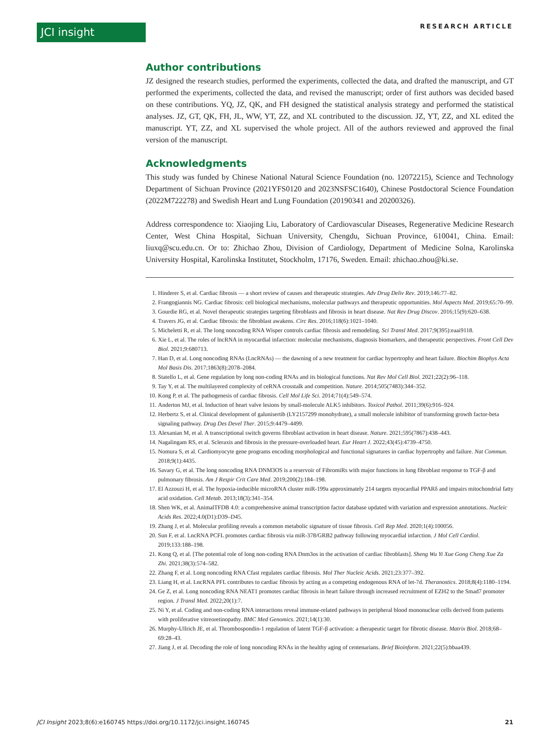JCI insight RESEARCH ARTICLE
Author contributions
JZ designed the research studies, performed the experiments, collected the data, and drafted the manuscript, and GT performed the experiments, collected the data, and revised the manuscript; order of first authors was decided based on these contributions. YQ, JZ, QK, and FH designed the statistical analysis strategy and performed the statistical analyses. JZ, GT, QK, FH, JL, WW, YT, ZZ, and XL contributed to the discussion. JZ, YT, ZZ, and XL edited the manuscript. YT, ZZ, and XL supervised the whole project. All of the authors reviewed and approved the final version of the manuscript.
Acknowledgments
This study was funded by Chinese National Natural Science Foundation (no. 12072215), Science and Technology Department of Sichuan Province (2021YFS0120 and 2023NSFSC1640), Chinese Postdoctoral Science Foundation (2022M722278) and Swedish Heart and Lung Foundation (20190341 and 20200326).
Address correspondence to: Xiaojing Liu, Laboratory of Cardiovascular Diseases, Regenerative Medicine Research Center, West China Hospital, Sichuan University, Chengdu, Sichuan Province, 610041, China. Email: liuxq@scu.edu.cn. Or to: Zhichao Zhou, Division of Cardiology, Department of Medicine Solna, Karolinska University Hospital, Karolinska Institutet, Stockholm, 17176, Sweden. Email: zhichao.zhou@ki.se.
1. Hinderer S, et al. Cardiac fibrosis — a short review of causes and therapeutic strategies. Adv Drug Deliv Rev. 2019;146:77–82.
2. Frangogiannis NG. Cardiac fibrosis: cell biological mechanisms, molecular pathways and therapeutic opportunities. Mol Aspects Med. 2019;65:70–99.
3. Gourdie RG, et al. Novel therapeutic strategies targeting fibroblasts and fibrosis in heart disease. Nat Rev Drug Discov. 2016;15(9):620–638.
4. Travers JG, et al. Cardiac fibrosis: the fibroblast awakens. Circ Res. 2016;118(6):1021–1040.
5. Micheletti R, et al. The long noncoding RNA Wisper controls cardiac fibrosis and remodeling. Sci Transl Med. 2017;9(395):eaai9118.
6. Xie L, et al. The roles of lncRNA in myocardial infarction: molecular mechanisms, diagnosis biomarkers, and therapeutic perspectives. Front Cell Dev Biol. 2021;9:680713.
7. Han D, et al. Long noncoding RNAs (LncRNAs) — the dawning of a new treatment for cardiac hypertrophy and heart failure. Biochim Biophys Acta Mol Basis Dis. 2017;1863(8):2078–2084.
8. Statello L, et al. Gene regulation by long non-coding RNAs and its biological functions. Nat Rev Mol Cell Biol. 2021;22(2):96–118.
9. Tay Y, et al. The multilayered complexity of ceRNA crosstalk and competition. Nature. 2014;505(7483):344–352.
10. Kong P, et al. The pathogenesis of cardiac fibrosis. Cell Mol Life Sci. 2014;71(4):549–574.
11. Anderton MJ, et al. Induction of heart valve lesions by small-molecule ALK5 inhibitors. Toxicol Pathol. 2011;39(6):916–924.
12. Herbertz S, et al. Clinical development of galunisertib (LY2157299 monohydrate), a small molecule inhibitor of transforming growth factor-beta signaling pathway. Drug Des Devel Ther. 2015;9:4479–4499.
13. Alexanian M, et al. A transcriptional switch governs fibroblast activation in heart disease. Nature. 2021;595(7867):438–443.
14. Nagalingam RS, et al. Scleraxis and fibrosis in the pressure-overloaded heart. Eur Heart J. 2022;43(45):4739–4750.
15. Nomura S, et al. Cardiomyocyte gene programs encoding morphological and functional signatures in cardiac hypertrophy and failure. Nat Commun. 2018;9(1):4435.
16. Savary G, et al. The long noncoding RNA DNM3OS is a reservoir of FibromiRs with major functions in lung fibroblast response to TGF-β and pulmonary fibrosis. Am J Respir Crit Care Med. 2019;200(2):184–198.
17. El Azzouzi H, et al. The hypoxia-inducible microRNA cluster miR-199a approximately 214 targets myocardial PPARδ and impairs mitochondrial fatty acid oxidation. Cell Metab. 2013;18(3):341–354.
18. Shen WK, et al. AnimalTFDB 4.0: a comprehensive animal transcription factor database updated with variation and expression annotations. Nucleic Acids Res. 2022;4.0(D1):D39–D45.
19. Zhang J, et al. Molecular profiling reveals a common metabolic signature of tissue fibrosis. Cell Rep Med. 2020;1(4):100056.
20. Sun F, et al. LncRNA PCFL promotes cardiac fibrosis via miR-378/GRB2 pathway following myocardial infarction. J Mol Cell Cardiol. 2019;133:188–198.
21. Kong Q, et al. [The potential role of long non-coding RNA Dnm3os in the activation of cardiac fibroblasts]. Sheng Wu Yi Xue Gong Cheng Xue Za Zhi. 2021;38(3):574–582.
22. Zhang F, et al. Long noncoding RNA Cfast regulates cardiac fibrosis. Mol Ther Nucleic Acids. 2021;23:377–392.
23. Liang H, et al. LncRNA PFL contributes to cardiac fibrosis by acting as a competing endogenous RNA of let-7d. Theranostics. 2018;8(4):1180–1194.
24. Ge Z, et al. Long noncoding RNA NEAT1 promotes cardiac fibrosis in heart failure through increased recruitment of EZH2 to the Smad7 promoter region. J Transl Med. 2022;20(1):7.
25. Ni Y, et al. Coding and non-coding RNA interactions reveal immune-related pathways in peripheral blood mononuclear cells derived from patients with proliferative vitreoretinopathy. BMC Med Genomics. 2021;14(1):30.
26. Murphy-Ullrich JE, et al. Thrombospondin-1 regulation of latent TGF-β activation: a therapeutic target for fibrotic disease. Matrix Biol. 2018;68–69:28–43.
27. Jiang J, et al. Decoding the role of long noncoding RNAs in the healthy aging of centenarians. Brief Bioinform. 2021;22(5):bbaa439.
JCI Insight 2023;8(6):e160745 https://doi.org/10.1172/jci.insight.160745 21